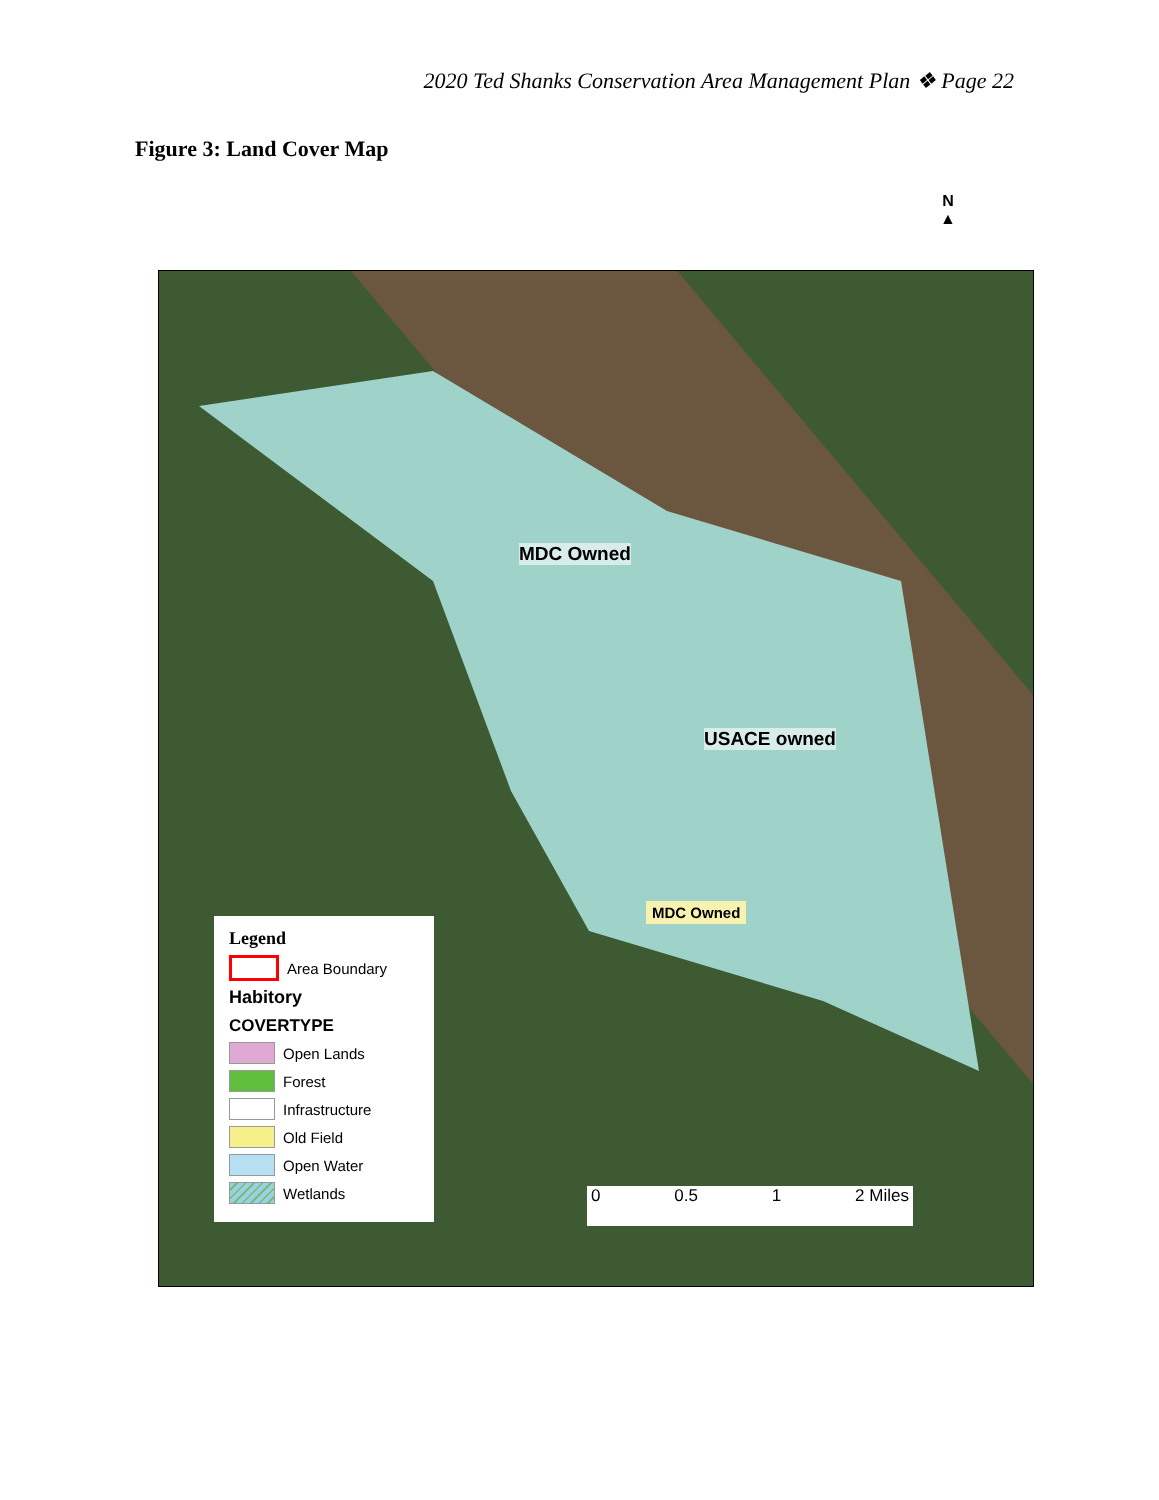2020 Ted Shanks Conservation Area Management Plan ❖ Page 22
Figure 3: Land Cover Map
N
▲
MDC Owned
USACE owned
MDC Owned
Legend
Area Boundary
Habitory
COVERTYPE
Open Lands
Forest
Infrastructure
Old Field
Open Water
Wetlands
0 0.5 1 2 Miles